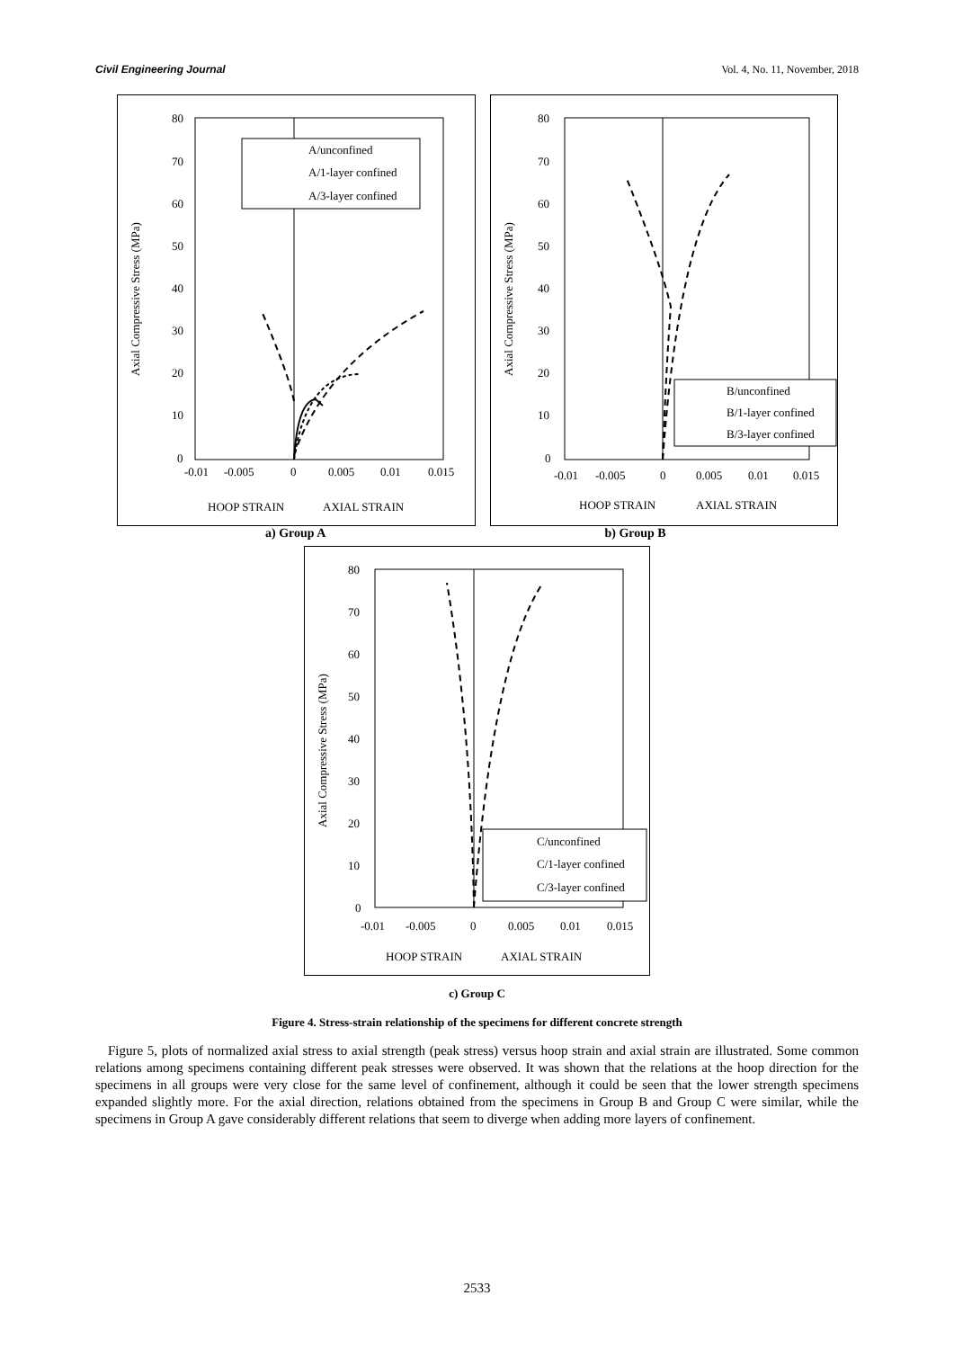Civil Engineering Journal Vol. 4, No. 11, November, 2018
Axial Compressive Stress (MPa)
80
70
60
50
40
30
20
10
0
-0.01
-0.005
0
0.005
0.01
0.015
HOOP STRAIN
AXIAL STRAIN
A/unconfined
A/1-layer confined
A/3-layer confined
Axial Compressive Stress (MPa)
80
70
60
50
40
30
20
10
0
-0.01
-0.005
0
0.005
0.01
0.015
HOOP STRAIN
AXIAL STRAIN
B/unconfined
B/1-layer confined
B/3-layer confined
a) Group A b) Group B
Axial Compressive Stress (MPa)
80
70
60
50
40
30
20
10
0
-0.01
-0.005
0
0.005
0.01
0.015
HOOP STRAIN
AXIAL STRAIN
C/unconfined
C/1-layer confined
C/3-layer confined
c) Group C
Figure 4. Stress-strain relationship of the specimens for different concrete strength
Figure 5, plots of normalized axial stress to axial strength (peak stress) versus hoop strain and axial strain are illustrated. Some common relations among specimens containing different peak stresses were observed. It was shown that the relations at the hoop direction for the specimens in all groups were very close for the same level of confinement, although it could be seen that the lower strength specimens expanded slightly more. For the axial direction, relations obtained from the specimens in Group B and Group C were similar, while the specimens in Group A gave considerably different relations that seem to diverge when adding more layers of confinement.
2533